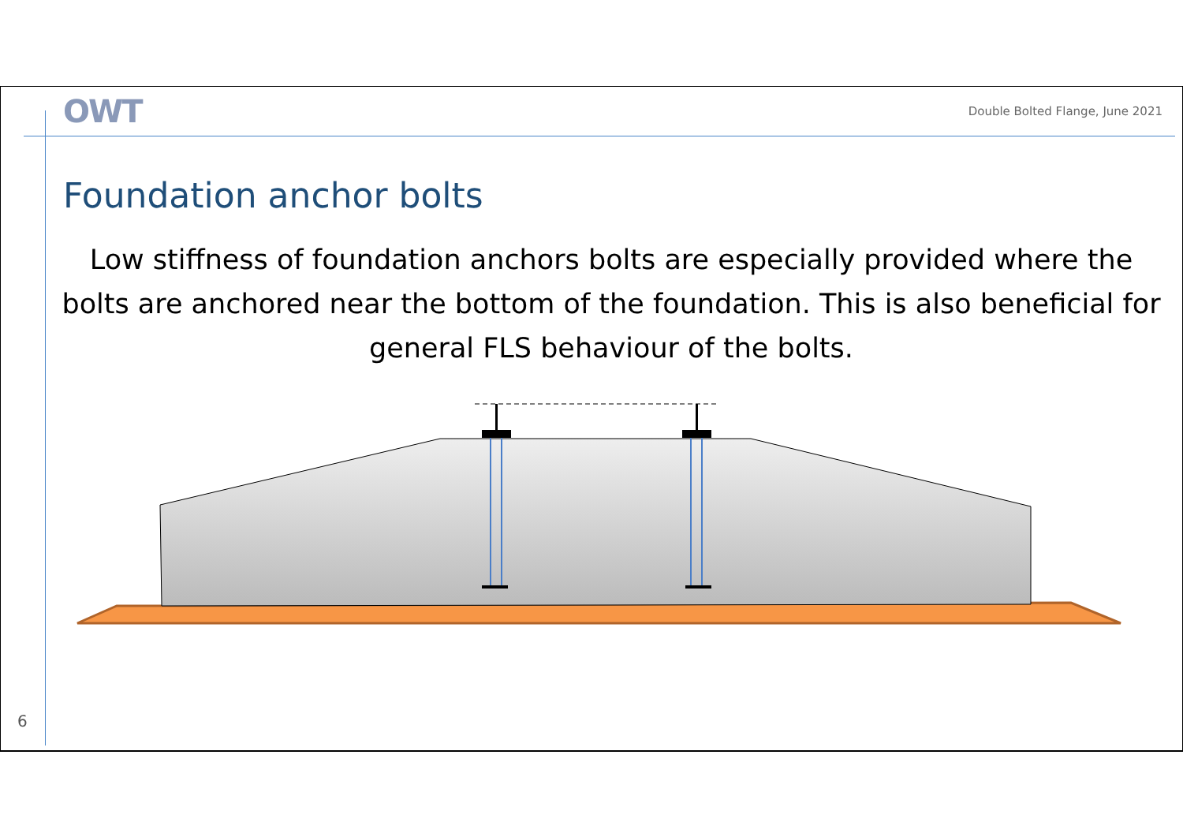OWT
Double Bolted Flange, June 2021
Foundation anchor bolts
Low stiffness of foundation anchors bolts are especially provided where the bolts are anchored near the bottom of the foundation. This is also beneficial for general FLS behaviour of the bolts.
6